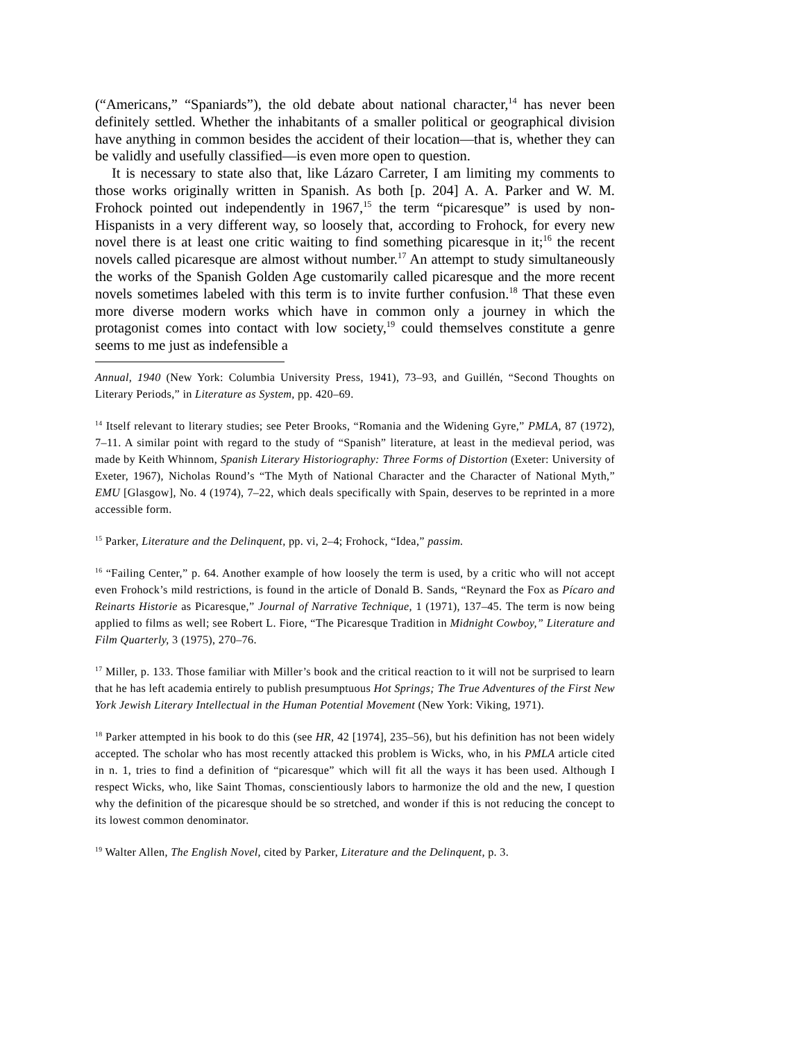(“Americans,” “Spaniards”), the old debate about national character,<sup>14</sup> has never been definitely settled. Whether the inhabitants of a smaller political or geographical division have anything in common besides the accident of their location—that is, whether they can be validly and usefully classified—is even more open to question.
It is necessary to state also that, like Lázaro Carreter, I am limiting my comments to those works originally written in Spanish. As both [p. 204] A. A. Parker and W. M. Frohock pointed out independently in 1967,<sup>15</sup> the term “picaresque” is used by non-Hispanists in a very different way, so loosely that, according to Frohock, for every new novel there is at least one critic waiting to find something picaresque in it;<sup>16</sup> the recent novels called picaresque are almost without number.<sup>17</sup> An attempt to study simultaneously the works of the Spanish Golden Age customarily called picaresque and the more recent novels sometimes labeled with this term is to invite further confusion.<sup>18</sup> That these even more diverse modern works which have in common only a journey in which the protagonist comes into contact with low society,<sup>19</sup> could themselves constitute a genre seems to me just as indefensible a
Annual, 1940 (New York: Columbia University Press, 1941), 73–93, and Guillén, “Second Thoughts on Literary Periods,” in Literature as System, pp. 420–69.
<sup>14</sup> Itself relevant to literary studies; see Peter Brooks, “Romania and the Widening Gyre,” PMLA, 87 (1972), 7–11. A similar point with regard to the study of “Spanish” literature, at least in the medieval period, was made by Keith Whinnom, Spanish Literary Historiography: Three Forms of Distortion (Exeter: University of Exeter, 1967), Nicholas Round’s “The Myth of National Character and the Character of National Myth,” EMU [Glasgow], No. 4 (1974), 7–22, which deals specifically with Spain, deserves to be reprinted in a more accessible form.
<sup>15</sup> Parker, Literature and the Delinquent, pp. vi, 2–4; Frohock, “Idea,” passim.
<sup>16</sup> “Failing Center,” p. 64. Another example of how loosely the term is used, by a critic who will not accept even Frohock’s mild restrictions, is found in the article of Donald B. Sands, “Reynard the Fox as Pícaro and Reinarts Historie as Picaresque,” Journal of Narrative Technique, 1 (1971), 137–45. The term is now being applied to films as well; see Robert L. Fiore, “The Picaresque Tradition in Midnight Cowboy,” Literature and Film Quarterly, 3 (1975), 270–76.
<sup>17</sup> Miller, p. 133. Those familiar with Miller’s book and the critical reaction to it will not be surprised to learn that he has left academia entirely to publish presumptuous Hot Springs; The True Adventures of the First New York Jewish Literary Intellectual in the Human Potential Movement (New York: Viking, 1971).
<sup>18</sup> Parker attempted in his book to do this (see HR, 42 [1974], 235–56), but his definition has not been widely accepted. The scholar who has most recently attacked this problem is Wicks, who, in his PMLA article cited in n. 1, tries to find a definition of “picaresque” which will fit all the ways it has been used. Although I respect Wicks, who, like Saint Thomas, conscientiously labors to harmonize the old and the new, I question why the definition of the picaresque should be so stretched, and wonder if this is not reducing the concept to its lowest common denominator.
<sup>19</sup> Walter Allen, The English Novel, cited by Parker, Literature and the Delinquent, p. 3.